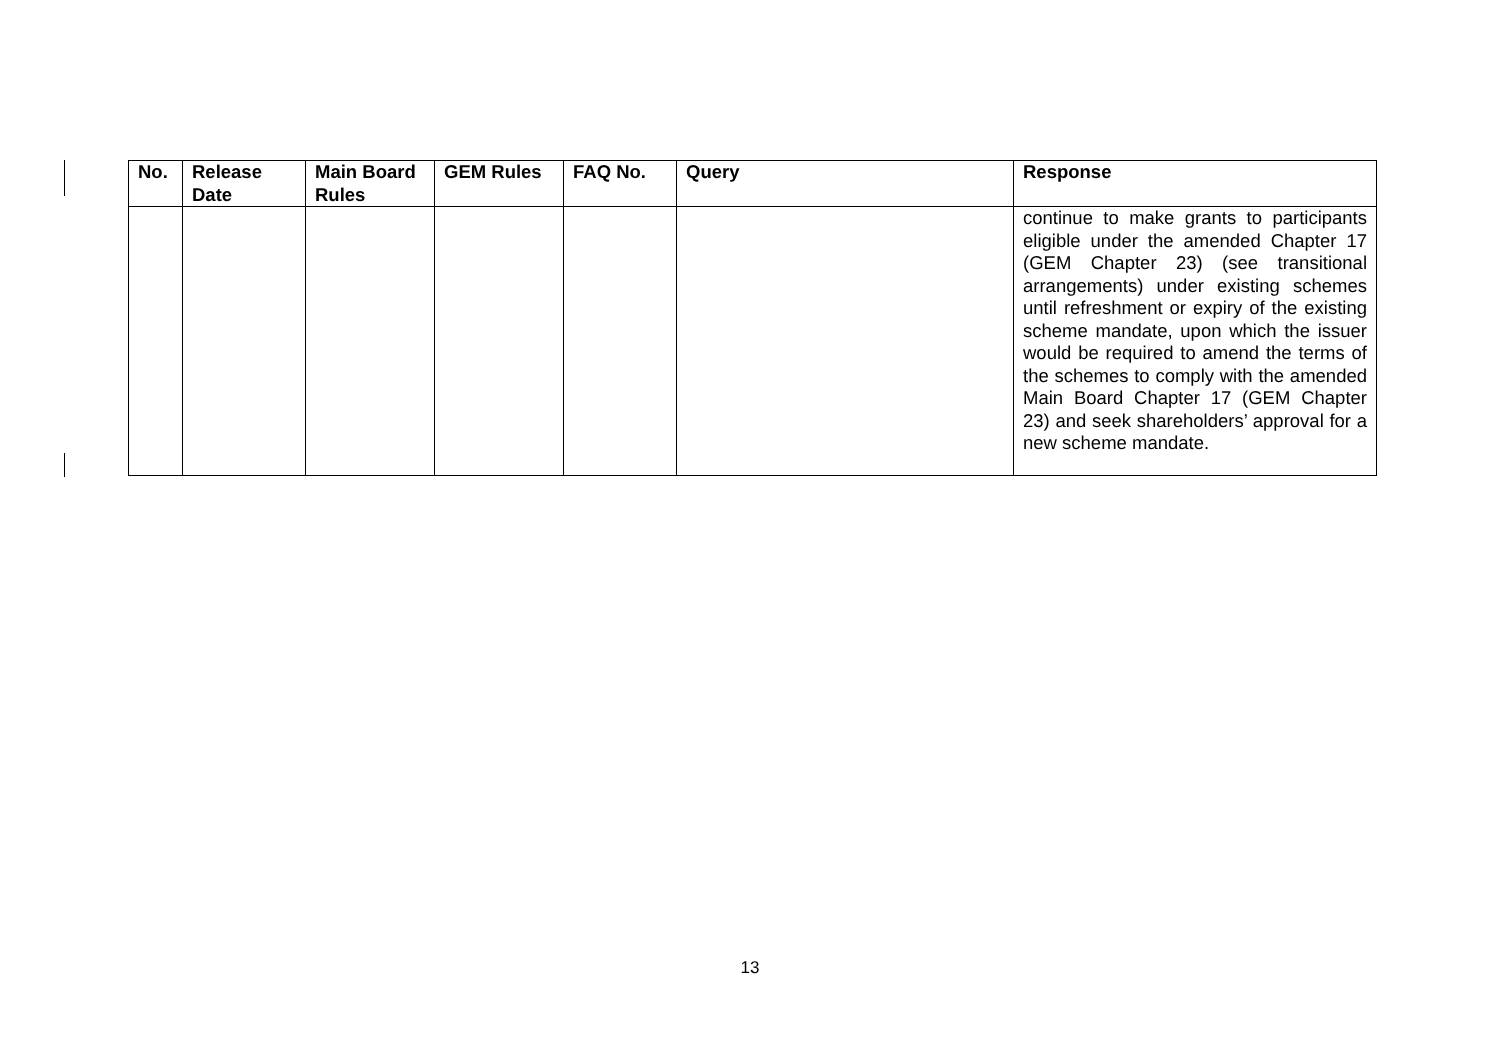| No. | Release Date | Main Board Rules | GEM Rules | FAQ No. | Query | Response |
| --- | --- | --- | --- | --- | --- | --- |
| | | | | | | continue to make grants to participants eligible under the amended Chapter 17 (GEM Chapter 23) (see transitional arrangements) under existing schemes until refreshment or expiry of the existing scheme mandate, upon which the issuer would be required to amend the terms of the schemes to comply with the amended Main Board Chapter 17 (GEM Chapter 23) and seek shareholders’ approval for a new scheme mandate. |
13